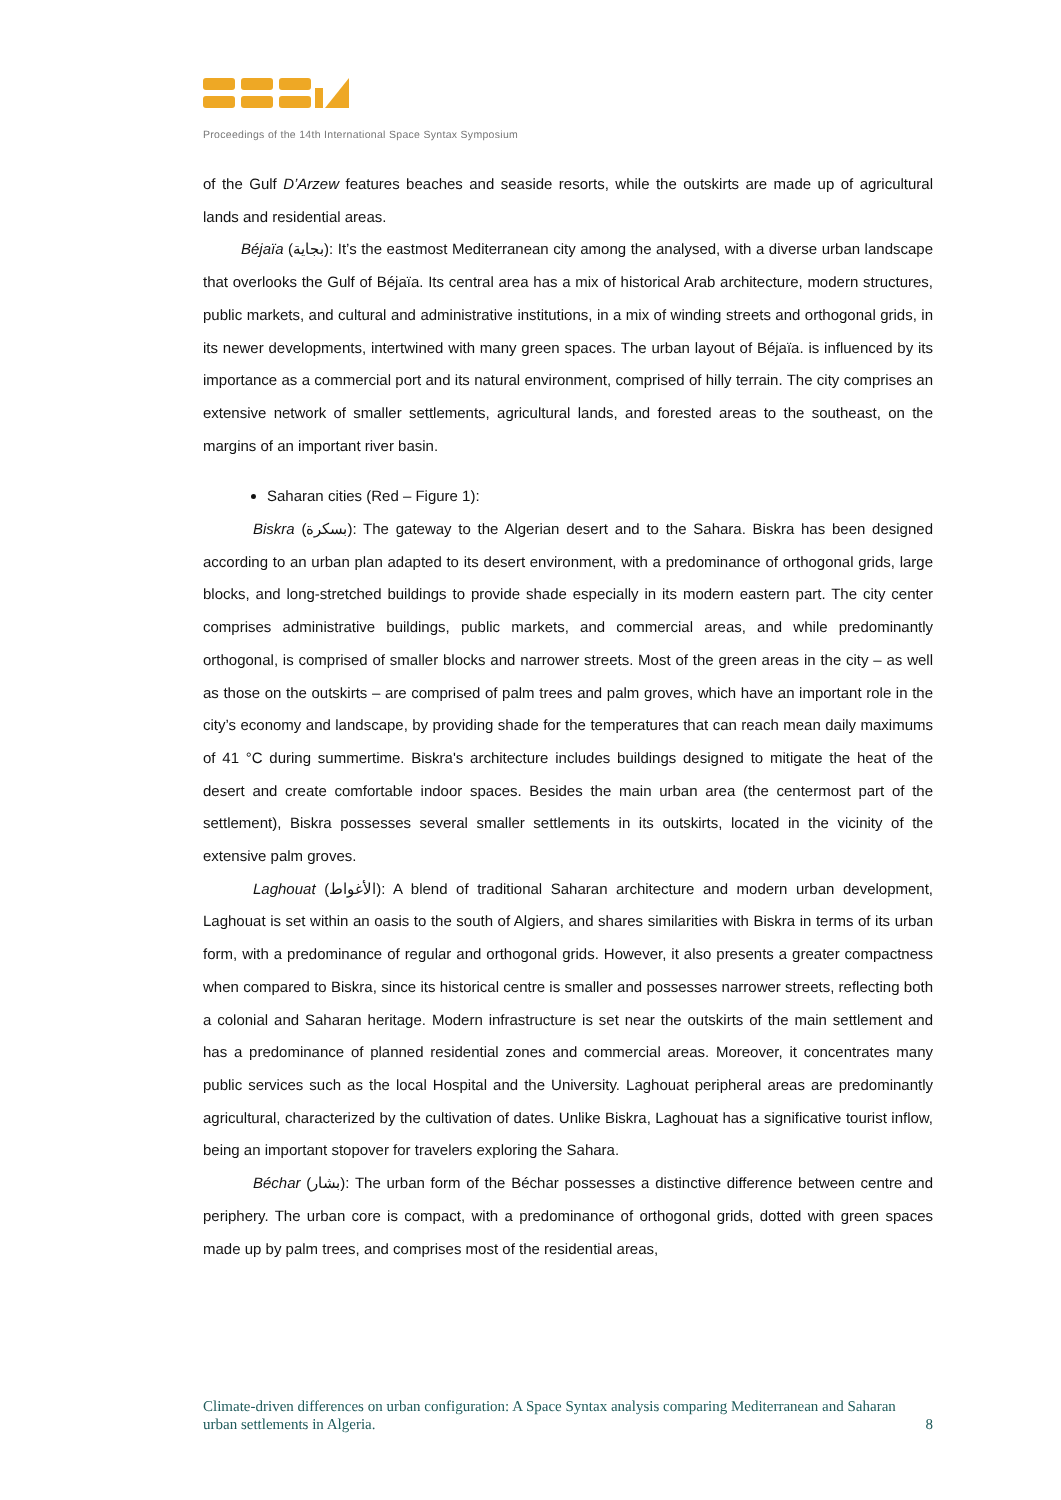Proceedings of the 14th International Space Syntax Symposium
of the Gulf D’Arzew features beaches and seaside resorts, while the outskirts are made up of agricultural lands and residential areas.
Béjaïa (بجاية): It’s the eastmost Mediterranean city among the analysed, with a diverse urban landscape that overlooks the Gulf of Béjaïa. Its central area has a mix of historical Arab architecture, modern structures, public markets, and cultural and administrative institutions, in a mix of winding streets and orthogonal grids, in its newer developments, intertwined with many green spaces. The urban layout of Béjaïa. is influenced by its importance as a commercial port and its natural environment, comprised of hilly terrain. The city comprises an extensive network of smaller settlements, agricultural lands, and forested areas to the southeast, on the margins of an important river basin.
Saharan cities (Red – Figure 1):
Biskra (بسكرة): The gateway to the Algerian desert and to the Sahara. Biskra has been designed according to an urban plan adapted to its desert environment, with a predominance of orthogonal grids, large blocks, and long-stretched buildings to provide shade especially in its modern eastern part. The city center comprises administrative buildings, public markets, and commercial areas, and while predominantly orthogonal, is comprised of smaller blocks and narrower streets. Most of the green areas in the city – as well as those on the outskirts – are comprised of palm trees and palm groves, which have an important role in the city’s economy and landscape, by providing shade for the temperatures that can reach mean daily maximums of 41 °C during summertime. Biskra's architecture includes buildings designed to mitigate the heat of the desert and create comfortable indoor spaces. Besides the main urban area (the centermost part of the settlement), Biskra possesses several smaller settlements in its outskirts, located in the vicinity of the extensive palm groves.
Laghouat (الأغواط): A blend of traditional Saharan architecture and modern urban development, Laghouat is set within an oasis to the south of Algiers, and shares similarities with Biskra in terms of its urban form, with a predominance of regular and orthogonal grids. However, it also presents a greater compactness when compared to Biskra, since its historical centre is smaller and possesses narrower streets, reflecting both a colonial and Saharan heritage. Modern infrastructure is set near the outskirts of the main settlement and has a predominance of planned residential zones and commercial areas. Moreover, it concentrates many public services such as the local Hospital and the University. Laghouat peripheral areas are predominantly agricultural, characterized by the cultivation of dates. Unlike Biskra, Laghouat has a significative tourist inflow, being an important stopover for travelers exploring the Sahara.
Béchar (بشار): The urban form of the Béchar possesses a distinctive difference between centre and periphery. The urban core is compact, with a predominance of orthogonal grids, dotted with green spaces made up by palm trees, and comprises most of the residential areas,
Climate-driven differences on urban configuration: A Space Syntax analysis comparing Mediterranean and Saharan urban settlements in Algeria. 8